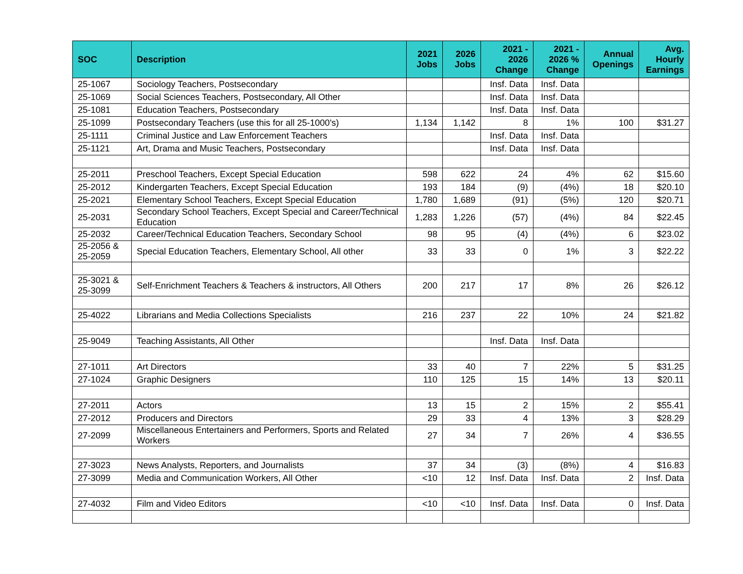| SOC | Description | 2021 Jobs | 2026 Jobs | 2021 - 2026 Change | 2021 - 2026 % Change | Annual Openings | Avg. Hourly Earnings |
| --- | --- | --- | --- | --- | --- | --- | --- |
| 25-1067 | Sociology Teachers, Postsecondary | | | Insf. Data | Insf. Data | | |
| 25-1069 | Social Sciences Teachers, Postsecondary, All Other | | | Insf. Data | Insf. Data | | |
| 25-1081 | Education Teachers, Postsecondary | | | Insf. Data | Insf. Data | | |
| 25-1099 | Postsecondary Teachers (use this for all 25-1000's) | 1,134 | 1,142 | 8 | 1% | 100 | $31.27 |
| 25-1111 | Criminal Justice and Law Enforcement Teachers | | | Insf. Data | Insf. Data | | |
| 25-1121 | Art, Drama and Music Teachers, Postsecondary | | | Insf. Data | Insf. Data | | |
| 25-2011 | Preschool Teachers, Except Special Education | 598 | 622 | 24 | 4% | 62 | $15.60 |
| 25-2012 | Kindergarten Teachers, Except Special Education | 193 | 184 | (9) | (4%) | 18 | $20.10 |
| 25-2021 | Elementary School Teachers, Except Special Education | 1,780 | 1,689 | (91) | (5%) | 120 | $20.71 |
| 25-2031 | Secondary School Teachers, Except Special and Career/Technical Education | 1,283 | 1,226 | (57) | (4%) | 84 | $22.45 |
| 25-2032 | Career/Technical Education Teachers, Secondary School | 98 | 95 | (4) | (4%) | 6 | $23.02 |
| 25-2056 & 25-2059 | Special Education Teachers, Elementary School, All other | 33 | 33 | 0 | 1% | 3 | $22.22 |
| 25-3021 & 25-3099 | Self-Enrichment Teachers & Teachers & instructors, All Others | 200 | 217 | 17 | 8% | 26 | $26.12 |
| 25-4022 | Librarians and Media Collections Specialists | 216 | 237 | 22 | 10% | 24 | $21.82 |
| 25-9049 | Teaching Assistants, All Other | | | Insf. Data | Insf. Data | | |
| 27-1011 | Art Directors | 33 | 40 | 7 | 22% | 5 | $31.25 |
| 27-1024 | Graphic Designers | 110 | 125 | 15 | 14% | 13 | $20.11 |
| 27-2011 | Actors | 13 | 15 | 2 | 15% | 2 | $55.41 |
| 27-2012 | Producers and Directors | 29 | 33 | 4 | 13% | 3 | $28.29 |
| 27-2099 | Miscellaneous Entertainers and Performers, Sports and Related Workers | 27 | 34 | 7 | 26% | 4 | $36.55 |
| 27-3023 | News Analysts, Reporters, and Journalists | 37 | 34 | (3) | (8%) | 4 | $16.83 |
| 27-3099 | Media and Communication Workers, All Other | <10 | 12 | Insf. Data | Insf. Data | 2 | Insf. Data |
| 27-4032 | Film and Video Editors | <10 | <10 | Insf. Data | Insf. Data | 0 | Insf. Data |